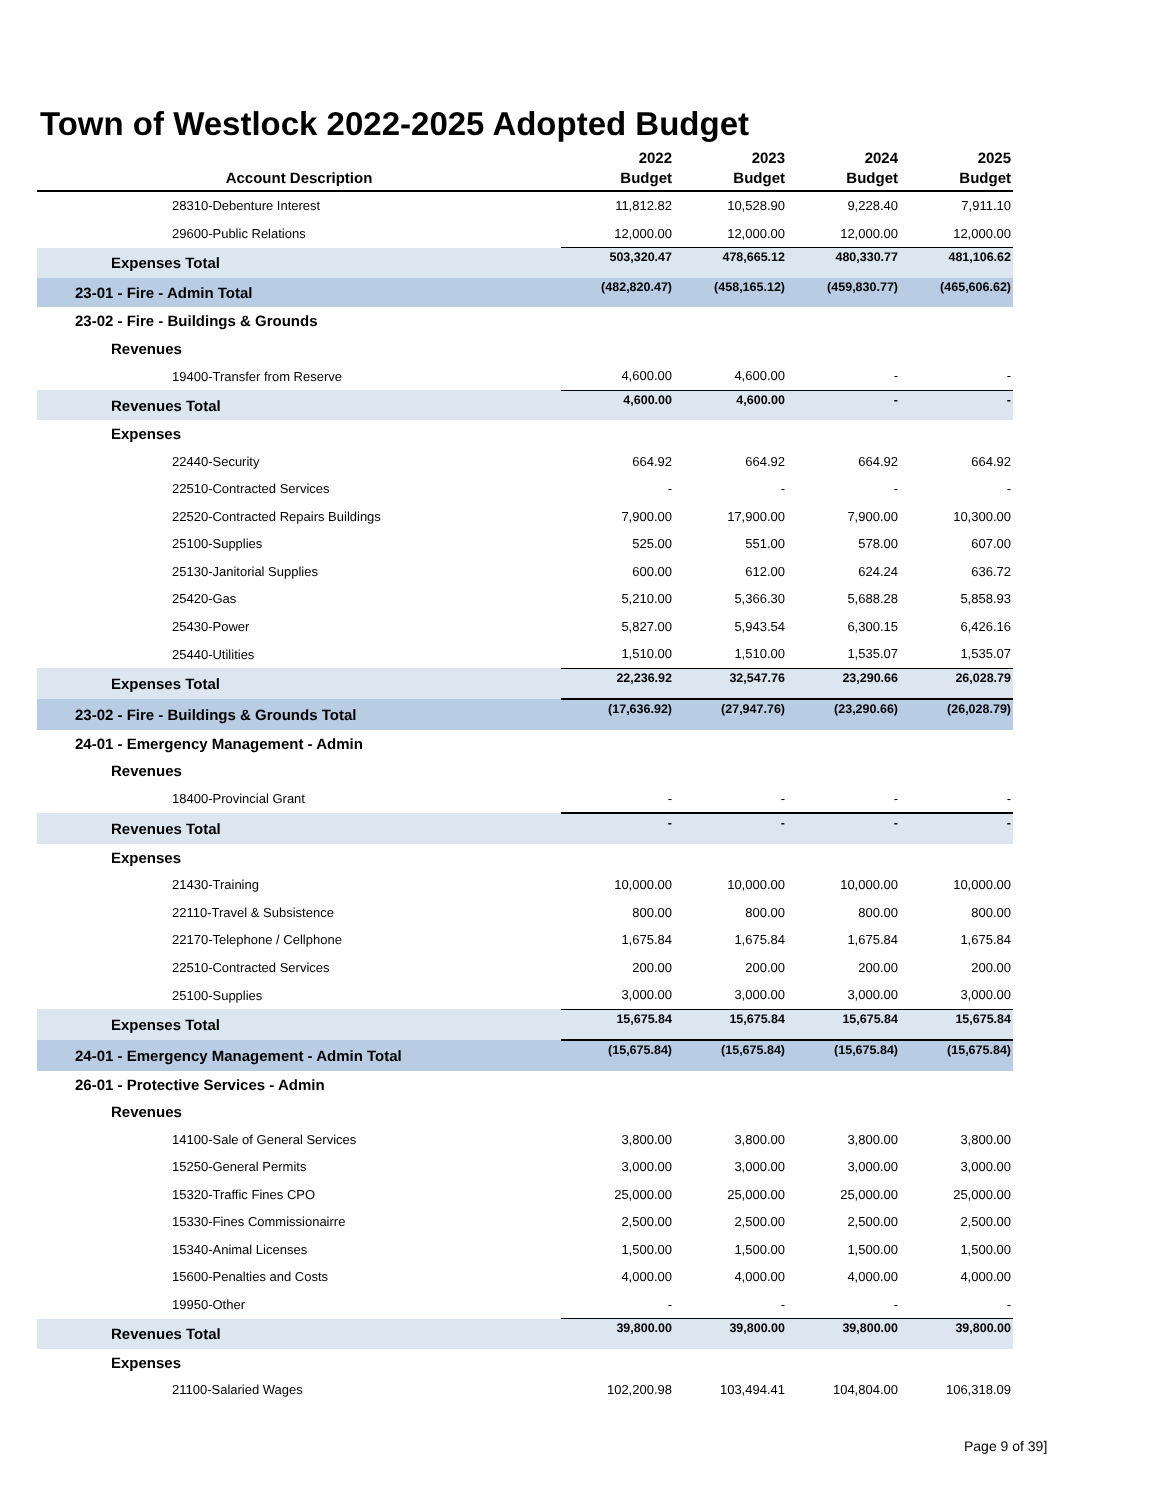Town of Westlock 2022-2025 Adopted Budget
| Account Description | 2022 Budget | 2023 Budget | 2024 Budget | 2025 Budget |
| --- | --- | --- | --- | --- |
| 28310-Debenture Interest | 11,812.82 | 10,528.90 | 9,228.40 | 7,911.10 |
| 29600-Public Relations | 12,000.00 | 12,000.00 | 12,000.00 | 12,000.00 |
| Expenses Total | 503,320.47 | 478,665.12 | 480,330.77 | 481,106.62 |
| 23-01 - Fire - Admin Total | (482,820.47) | (458,165.12) | (459,830.77) | (465,606.62) |
| 23-02 - Fire - Buildings & Grounds | | | | |
| Revenues | | | | |
| 19400-Transfer from Reserve | 4,600.00 | 4,600.00 | - | - |
| Revenues Total | 4,600.00 | 4,600.00 | - | - |
| Expenses | | | | |
| 22440-Security | 664.92 | 664.92 | 664.92 | 664.92 |
| 22510-Contracted Services | - | - | - | - |
| 22520-Contracted Repairs Buildings | 7,900.00 | 17,900.00 | 7,900.00 | 10,300.00 |
| 25100-Supplies | 525.00 | 551.00 | 578.00 | 607.00 |
| 25130-Janitorial Supplies | 600.00 | 612.00 | 624.24 | 636.72 |
| 25420-Gas | 5,210.00 | 5,366.30 | 5,688.28 | 5,858.93 |
| 25430-Power | 5,827.00 | 5,943.54 | 6,300.15 | 6,426.16 |
| 25440-Utilities | 1,510.00 | 1,510.00 | 1,535.07 | 1,535.07 |
| Expenses Total | 22,236.92 | 32,547.76 | 23,290.66 | 26,028.79 |
| 23-02 - Fire - Buildings & Grounds Total | (17,636.92) | (27,947.76) | (23,290.66) | (26,028.79) |
| 24-01 - Emergency Management - Admin | | | | |
| Revenues | | | | |
| 18400-Provincial Grant | - | - | - | - |
| Revenues Total | - | - | - | - |
| Expenses | | | | |
| 21430-Training | 10,000.00 | 10,000.00 | 10,000.00 | 10,000.00 |
| 22110-Travel & Subsistence | 800.00 | 800.00 | 800.00 | 800.00 |
| 22170-Telephone / Cellphone | 1,675.84 | 1,675.84 | 1,675.84 | 1,675.84 |
| 22510-Contracted Services | 200.00 | 200.00 | 200.00 | 200.00 |
| 25100-Supplies | 3,000.00 | 3,000.00 | 3,000.00 | 3,000.00 |
| Expenses Total | 15,675.84 | 15,675.84 | 15,675.84 | 15,675.84 |
| 24-01 - Emergency Management - Admin Total | (15,675.84) | (15,675.84) | (15,675.84) | (15,675.84) |
| 26-01 - Protective Services - Admin | | | | |
| Revenues | | | | |
| 14100-Sale of General Services | 3,800.00 | 3,800.00 | 3,800.00 | 3,800.00 |
| 15250-General Permits | 3,000.00 | 3,000.00 | 3,000.00 | 3,000.00 |
| 15320-Traffic Fines CPO | 25,000.00 | 25,000.00 | 25,000.00 | 25,000.00 |
| 15330-Fines Commissionairre | 2,500.00 | 2,500.00 | 2,500.00 | 2,500.00 |
| 15340-Animal Licenses | 1,500.00 | 1,500.00 | 1,500.00 | 1,500.00 |
| 15600-Penalties and Costs | 4,000.00 | 4,000.00 | 4,000.00 | 4,000.00 |
| 19950-Other | - | - | - | - |
| Revenues Total | 39,800.00 | 39,800.00 | 39,800.00 | 39,800.00 |
| Expenses | | | | |
| 21100-Salaried Wages | 102,200.98 | 103,494.41 | 104,804.00 | 106,318.09 |
Page 9 of 39]